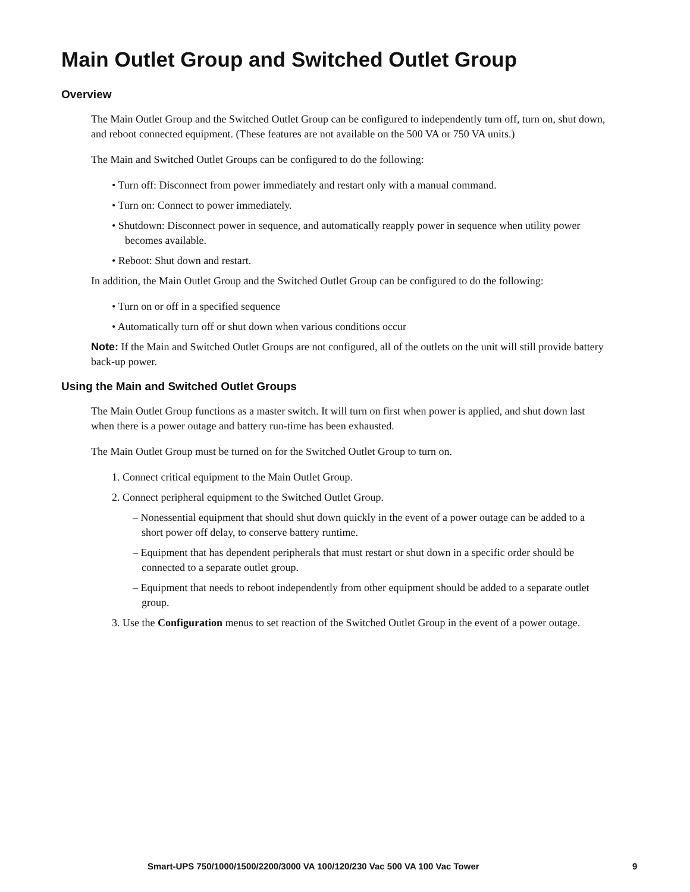Main Outlet Group and Switched Outlet Group
Overview
The Main Outlet Group and the Switched Outlet Group can be configured to independently turn off, turn on, shut down, and reboot connected equipment. (These features are not available on the 500 VA or 750 VA units.)
The Main and Switched Outlet Groups can be configured to do the following:
• Turn off: Disconnect from power immediately and restart only with a manual command.
• Turn on: Connect to power immediately.
• Shutdown: Disconnect power in sequence, and automatically reapply power in sequence when utility power becomes available.
• Reboot: Shut down and restart.
In addition, the Main Outlet Group and the Switched Outlet Group can be configured to do the following:
• Turn on or off in a specified sequence
• Automatically turn off or shut down when various conditions occur
Note: If the Main and Switched Outlet Groups are not configured, all of the outlets on the unit will still provide battery back-up power.
Using the Main and Switched Outlet Groups
The Main Outlet Group functions as a master switch. It will turn on first when power is applied, and shut down last when there is a power outage and battery run-time has been exhausted.
The Main Outlet Group must be turned on for the Switched Outlet Group to turn on.
1. Connect critical equipment to the Main Outlet Group.
2. Connect peripheral equipment to the Switched Outlet Group.
– Nonessential equipment that should shut down quickly in the event of a power outage can be added to a short power off delay, to conserve battery runtime.
– Equipment that has dependent peripherals that must restart or shut down in a specific order should be connected to a separate outlet group.
– Equipment that needs to reboot independently from other equipment should be added to a separate outlet group.
3. Use the Configuration menus to set reaction of the Switched Outlet Group in the event of a power outage.
Smart-UPS 750/1000/1500/2200/3000 VA 100/120/230 Vac 500 VA 100 Vac Tower 9